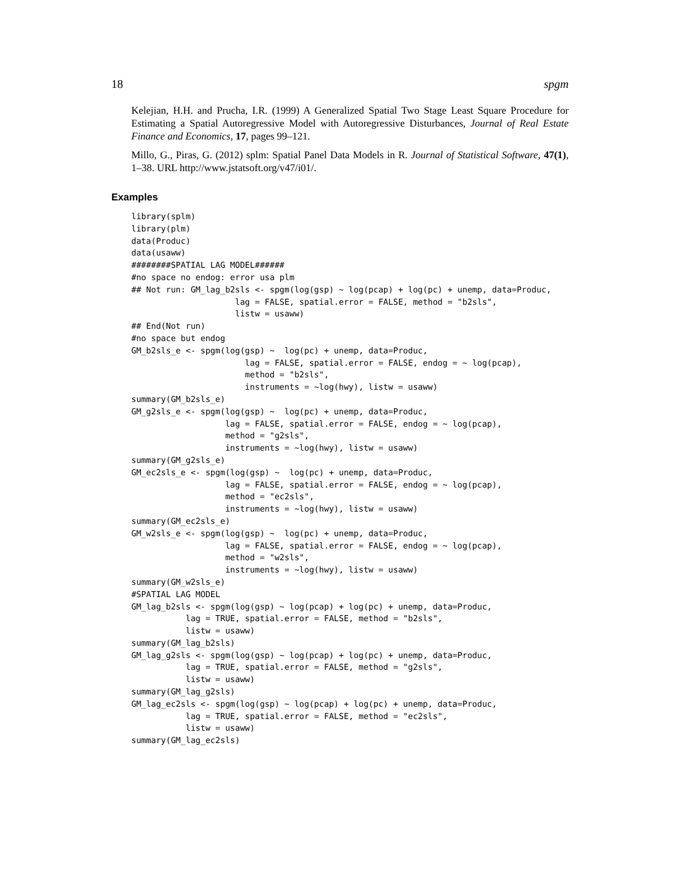18 spgm
Kelejian, H.H. and Prucha, I.R. (1999) A Generalized Spatial Two Stage Least Square Procedure for Estimating a Spatial Autoregressive Model with Autoregressive Disturbances, Journal of Real Estate Finance and Economics, 17, pages 99–121.
Millo, G., Piras, G. (2012) splm: Spatial Panel Data Models in R. Journal of Statistical Software, 47(1), 1–38. URL http://www.jstatsoft.org/v47/i01/.
Examples
library(splm)
library(plm)
data(Produc)
data(usaww)
########SPATIAL LAG MODEL######
#no space no endog: error usa plm
## Not run: GM_lag_b2sls <- spgm(log(gsp) ~ log(pcap) + log(pc) + unemp, data=Produc,
                     lag = FALSE, spatial.error = FALSE, method = "b2sls",
                     listw = usaww)
## End(Not run)
#no space but endog
GM_b2sls_e <- spgm(log(gsp) ~  log(pc) + unemp, data=Produc,
                       lag = FALSE, spatial.error = FALSE, endog = ~ log(pcap),
                       method = "b2sls",
                       instruments = ~log(hwy), listw = usaww)
summary(GM_b2sls_e)
GM_g2sls_e <- spgm(log(gsp) ~  log(pc) + unemp, data=Produc,
                   lag = FALSE, spatial.error = FALSE, endog = ~ log(pcap),
                   method = "g2sls",
                   instruments = ~log(hwy), listw = usaww)
summary(GM_g2sls_e)
GM_ec2sls_e <- spgm(log(gsp) ~  log(pc) + unemp, data=Produc,
                   lag = FALSE, spatial.error = FALSE, endog = ~ log(pcap),
                   method = "ec2sls",
                   instruments = ~log(hwy), listw = usaww)
summary(GM_ec2sls_e)
GM_w2sls_e <- spgm(log(gsp) ~  log(pc) + unemp, data=Produc,
                   lag = FALSE, spatial.error = FALSE, endog = ~ log(pcap),
                   method = "w2sls",
                   instruments = ~log(hwy), listw = usaww)
summary(GM_w2sls_e)
#SPATIAL LAG MODEL
GM_lag_b2sls <- spgm(log(gsp) ~ log(pcap) + log(pc) + unemp, data=Produc,
           lag = TRUE, spatial.error = FALSE, method = "b2sls",
           listw = usaww)
summary(GM_lag_b2sls)
GM_lag_g2sls <- spgm(log(gsp) ~ log(pcap) + log(pc) + unemp, data=Produc,
           lag = TRUE, spatial.error = FALSE, method = "g2sls",
           listw = usaww)
summary(GM_lag_g2sls)
GM_lag_ec2sls <- spgm(log(gsp) ~ log(pcap) + log(pc) + unemp, data=Produc,
           lag = TRUE, spatial.error = FALSE, method = "ec2sls",
           listw = usaww)
summary(GM_lag_ec2sls)